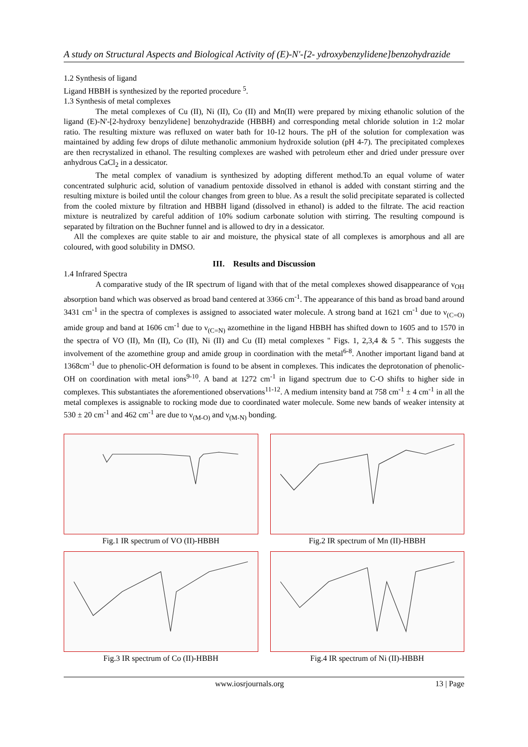A study on Structural Aspects and Biological Activity of (E)-N'-[2- ydroxybenzylidene]benzohydrazide
1.2 Synthesis of ligand
Ligand HBBH is synthesized by the reported procedure <sup>5</sup>.
1.3 Synthesis of metal complexes
The metal complexes of Cu (II), Ni (II), Co (II) and Mn(II) were prepared by mixing ethanolic solution of the ligand (E)-N'-[2-hydroxy benzylidene] benzohydrazide (HBBH) and corresponding metal chloride solution in 1:2 molar ratio. The resulting mixture was refluxed on water bath for 10-12 hours. The pH of the solution for complexation was maintained by adding few drops of dilute methanolic ammonium hydroxide solution (pH 4-7). The precipitated complexes are then recrystalized in ethanol. The resulting complexes are washed with petroleum ether and dried under pressure over anhydrous CaCl<sub>2</sub> in a dessicator.
The metal complex of vanadium is synthesized by adopting different method.To an equal volume of water concentrated sulphuric acid, solution of vanadium pentoxide dissolved in ethanol is added with constant stirring and the resulting mixture is boiled until the colour changes from green to blue. As a result the solid precipitate separated is collected from the cooled mixture by filtration and HBBH ligand (dissolved in ethanol) is added to the filtrate. The acid reaction mixture is neutralized by careful addition of 10% sodium carbonate solution with stirring. The resulting compound is separated by filtration on the Buchner funnel and is allowed to dry in a dessicator.
All the complexes are quite stable to air and moisture, the physical state of all complexes is amorphous and all are coloured, with good solubility in DMSO.
III. Results and Discussion
1.4 Infrared Spectra
A comparative study of the IR spectrum of ligand with that of the metal complexes showed disappearance of ν<sub>OH</sub> absorption band which was observed as broad band centered at 3366 cm<sup>-1</sup>. The appearance of this band as broad band around 3431 cm<sup>-1</sup> in the spectra of complexes is assigned to associated water molecule. A strong band at 1621 cm<sup>-1</sup> due to ν<sub>(C=O)</sub> amide group and band at 1606 cm<sup>-1</sup> due to ν<sub>(C=N)</sub> azomethine in the ligand HBBH has shifted down to 1605 and to 1570 in the spectra of VO (II), Mn (II), Co (II), Ni (II) and Cu (II) metal complexes " Figs. 1, 2,3,4 & 5 ". This suggests the involvement of the azomethine group and amide group in coordination with the metal<sup>6-8</sup>. Another important ligand band at 1368cm<sup>-1</sup> due to phenolic-OH deformation is found to be absent in complexes. This indicates the deprotonation of phenolic-OH on coordination with metal ions<sup>9-10</sup>. A band at 1272 cm<sup>-1</sup> in ligand spectrum due to C-O shifts to higher side in complexes. This substantiates the aforementioned observations<sup>11-12</sup>. A medium intensity band at 758 cm<sup>-1</sup> ± 4 cm<sup>-1</sup> in all the metal complexes is assignable to rocking mode due to coordinated water molecule. Some new bands of weaker intensity at 530 ± 20 cm<sup>-1</sup> and 462 cm<sup>-1</sup> are due to ν<sub>(M-O)</sub> and ν<sub>(M-N)</sub> bonding.
Fig.1 IR spectrum of VO (II)-HBBH
Fig.2 IR spectrum of Mn (II)-HBBH
Fig.3 IR spectrum of Co (II)-HBBH
Fig.4 IR spectrum of Ni (II)-HBBH
www.iosrjournals.org 13 | Page